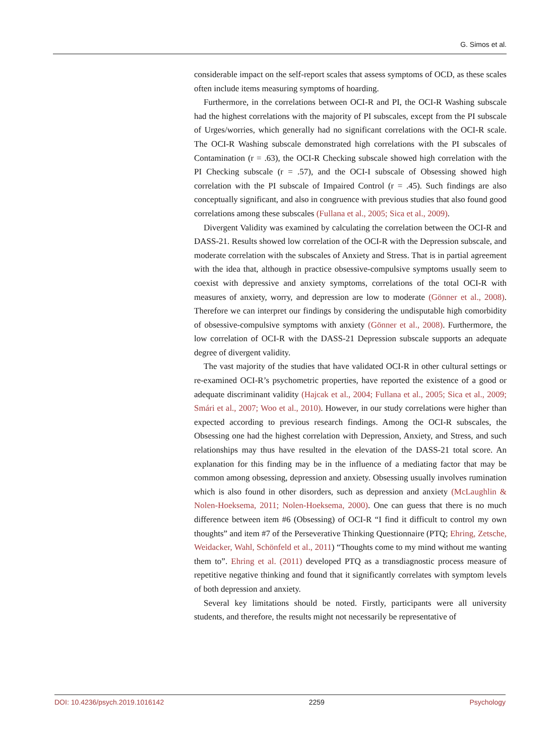G. Simos et al.
considerable impact on the self-report scales that assess symptoms of OCD, as these scales often include items measuring symptoms of hoarding.
Furthermore, in the correlations between OCI-R and PI, the OCI-R Washing subscale had the highest correlations with the majority of PI subscales, except from the PI subscale of Urges/worries, which generally had no significant correlations with the OCI-R scale. The OCI-R Washing subscale demonstrated high correlations with the PI subscales of Contamination (r = .63), the OCI-R Checking subscale showed high correlation with the PI Checking subscale (r = .57), and the OCI-I subscale of Obsessing showed high correlation with the PI subscale of Impaired Control (r = .45). Such findings are also conceptually significant, and also in congruence with previous studies that also found good correlations among these subscales (Fullana et al., 2005; Sica et al., 2009).
Divergent Validity was examined by calculating the correlation between the OCI-R and DASS-21. Results showed low correlation of the OCI-R with the Depression subscale, and moderate correlation with the subscales of Anxiety and Stress. That is in partial agreement with the idea that, although in practice obsessive-compulsive symptoms usually seem to coexist with depressive and anxiety symptoms, correlations of the total OCI-R with measures of anxiety, worry, and depression are low to moderate (Gönner et al., 2008). Therefore we can interpret our findings by considering the undisputable high comorbidity of obsessive-compulsive symptoms with anxiety (Gönner et al., 2008). Furthermore, the low correlation of OCI-R with the DASS-21 Depression subscale supports an adequate degree of divergent validity.
The vast majority of the studies that have validated OCI-R in other cultural settings or re-examined OCI-R’s psychometric properties, have reported the existence of a good or adequate discriminant validity (Hajcak et al., 2004; Fullana et al., 2005; Sica et al., 2009; Smári et al., 2007; Woo et al., 2010). However, in our study correlations were higher than expected according to previous research findings. Among the OCI-R subscales, the Obsessing one had the highest correlation with Depression, Anxiety, and Stress, and such relationships may thus have resulted in the elevation of the DASS-21 total score. An explanation for this finding may be in the influence of a mediating factor that may be common among obsessing, depression and anxiety. Obsessing usually involves rumination which is also found in other disorders, such as depression and anxiety (McLaughlin & Nolen-Hoeksema, 2011; Nolen-Hoeksema, 2000). One can guess that there is no much difference between item #6 (Obsessing) of OCI-R “I find it difficult to control my own thoughts” and item #7 of the Perseverative Thinking Questionnaire (PTQ; Ehring, Zetsche, Weidacker, Wahl, Schönfeld et al., 2011) “Thoughts come to my mind without me wanting them to”. Ehring et al. (2011) developed PTQ as a transdiagnostic process measure of repetitive negative thinking and found that it significantly correlates with symptom levels of both depression and anxiety.
Several key limitations should be noted. Firstly, participants were all university students, and therefore, the results might not necessarily be representative of
DOI: 10.4236/psych.2019.1016142 2259 Psychology